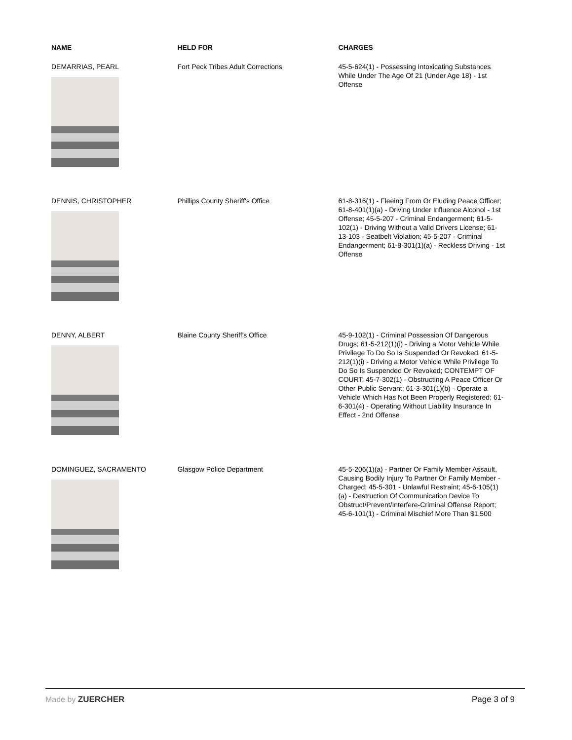| NAME | HELD FOR | CHARGES |
| --- | --- | --- |
| DEMARRIAS, PEARL | Fort Peck Tribes Adult Corrections | 45-5-624(1) - Possessing Intoxicating Substances While Under The Age Of 21 (Under Age 18) - 1st Offense |
| DENNIS, CHRISTOPHER | Phillips County Sheriff's Office | 61-8-316(1) - Fleeing From Or Eluding Peace Officer; 61-8-401(1)(a) - Driving Under Influence Alcohol - 1st Offense; 45-5-207 - Criminal Endangerment; 61-5-102(1) - Driving Without a Valid Drivers License; 61-13-103 - Seatbelt Violation; 45-5-207 - Criminal Endangerment; 61-8-301(1)(a) - Reckless Driving - 1st Offense |
| DENNY, ALBERT | Blaine County Sheriff's Office | 45-9-102(1) - Criminal Possession Of Dangerous Drugs; 61-5-212(1)(i) - Driving a Motor Vehicle While Privilege To Do So Is Suspended Or Revoked; 61-5-212(1)(i) - Driving a Motor Vehicle While Privilege To Do So Is Suspended Or Revoked; CONTEMPT OF COURT; 45-7-302(1) - Obstructing A Peace Officer Or Other Public Servant; 61-3-301(1)(b) - Operate a Vehicle Which Has Not Been Properly Registered; 61-6-301(4) - Operating Without Liability Insurance In Effect - 2nd Offense |
| DOMINGUEZ, SACRAMENTO | Glasgow Police Department | 45-5-206(1)(a) - Partner Or Family Member Assault, Causing Bodily Injury To Partner Or Family Member - Charged; 45-5-301 - Unlawful Restraint; 45-6-105(1)(a) - Destruction Of Communication Device To Obstruct/Prevent/Interfere-Criminal Offense Report; 45-6-101(1) - Criminal Mischief More Than $1,500 |
Made by ZUERCHER Page 3 of 9